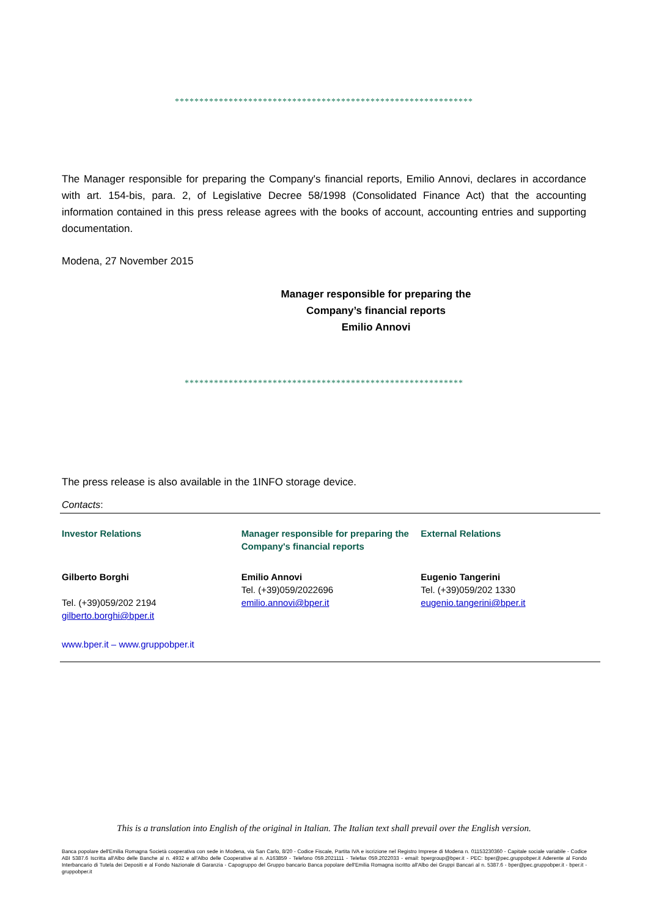*************************************************************
The Manager responsible for preparing the Company's financial reports, Emilio Annovi, declares in accordance with art. 154-bis, para. 2, of Legislative Decree 58/1998 (Consolidated Finance Act) that the accounting information contained in this press release agrees with the books of account, accounting entries and supporting documentation.
Modena, 27 November 2015
Manager responsible for preparing the
Company’s financial reports
Emilio Annovi
*********************************************************
The press release is also available in the 1INFO storage device.
Contacts:
Investor Relations
Gilberto Borghi
Tel. (+39)059/202 2194
gilberto.borghi@bper.it
Manager responsible for preparing the Company's financial reports
Emilio Annovi
Tel. (+39)059/2022696
emilio.annovi@bper.it
External Relations
Eugenio Tangerini
Tel. (+39)059/202 1330
eugenio.tangerini@bper.it
www.bper.it – www.gruppobper.it
This is a translation into English of the original in Italian. The Italian text shall prevail over the English version.
Banca popolare dell'Emilia Romagna Società cooperativa con sede in Modena, via San Carlo, 8/20 - Codice Fiscale, Partita IVA e iscrizione nel Registro Imprese di Modena n. 01153230360 - Capitale sociale variabile - Codice ABI 5387.6 Iscritta all'Albo delle Banche al n. 4932 e all'Albo delle Cooperative al n. A163859 - Telefono 059.2021111 - Telefax 059.2022033 - email: bpergroup@bper.it - PEC: bper@pec.gruppobper.it Aderente al Fondo Interbancario di Tutela dei Depositi e al Fondo Nazionale di Garanzia - Capogruppo del Gruppo bancario Banca popolare dell'Emilia Romagna iscritto all'Albo dei Gruppi Bancari al n. 5387.6 - bper@pec.gruppobper.it - bper.it - gruppobper.it